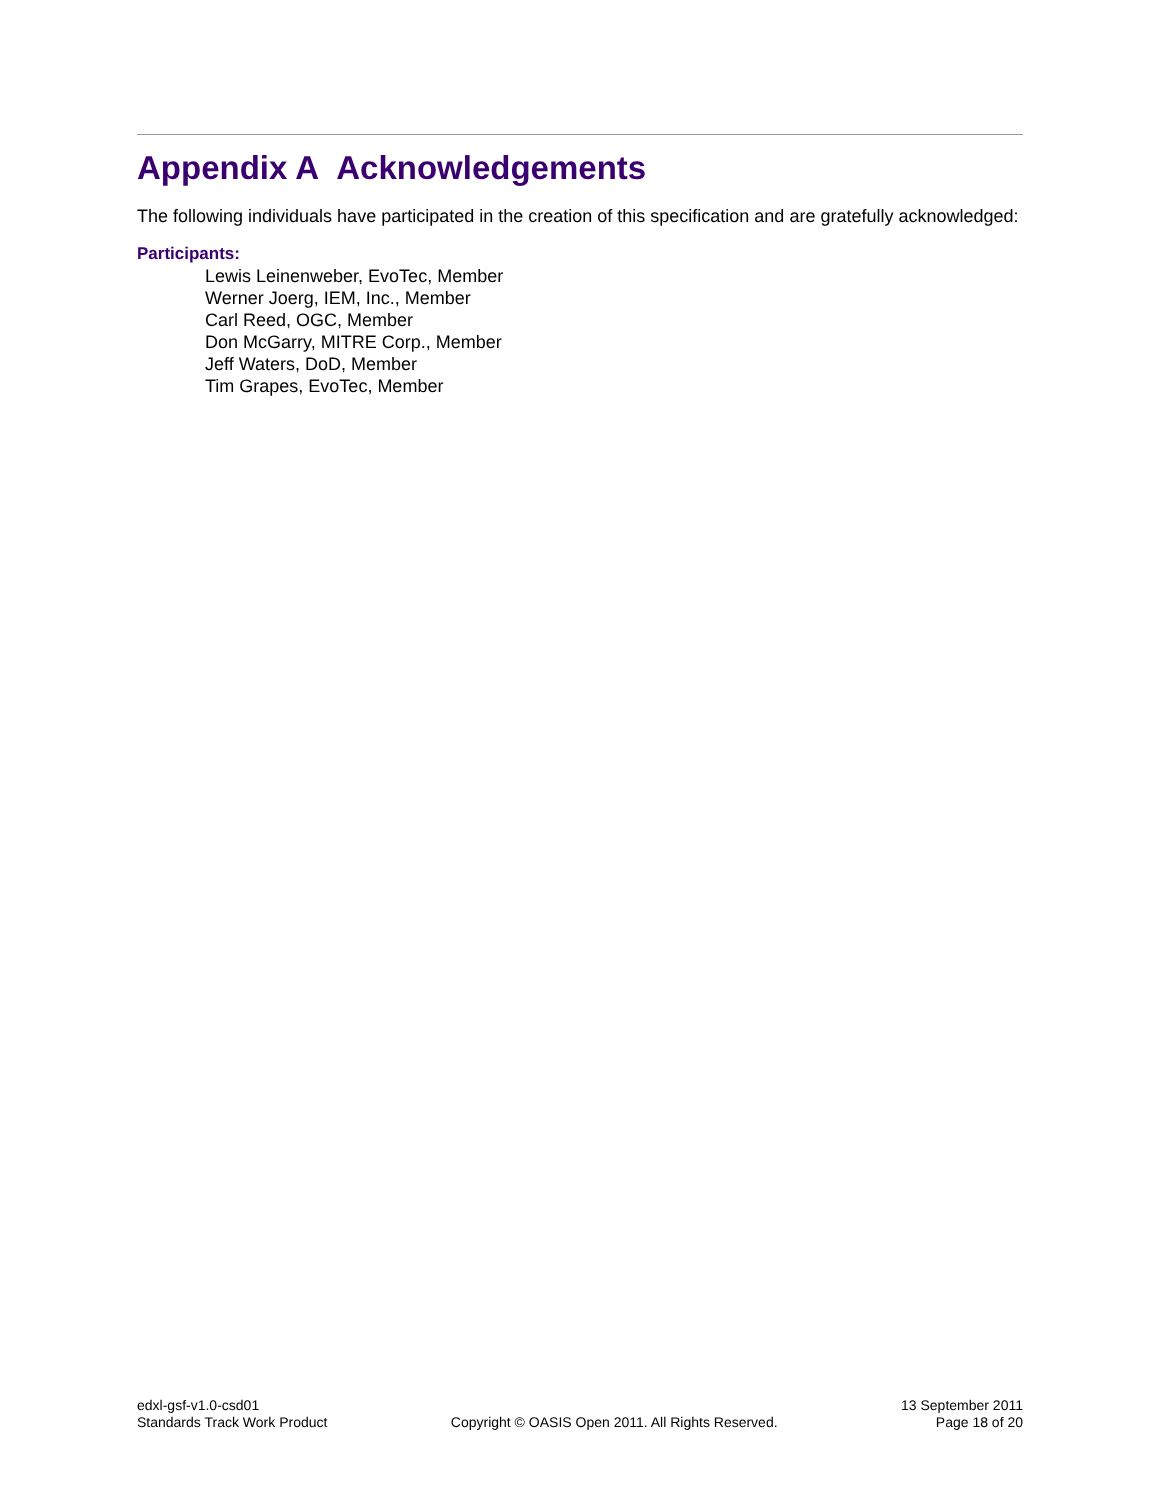Appendix A Acknowledgements
The following individuals have participated in the creation of this specification and are gratefully acknowledged:
Participants:
Lewis Leinenweber, EvoTec, Member
Werner Joerg, IEM, Inc., Member
Carl Reed, OGC, Member
Don McGarry, MITRE Corp., Member
Jeff Waters, DoD, Member
Tim Grapes, EvoTec, Member
edxl-gsf-v1.0-csd01
Standards Track Work Product
Copyright © OASIS Open 2011. All Rights Reserved.
13 September 2011
Page 18 of 20